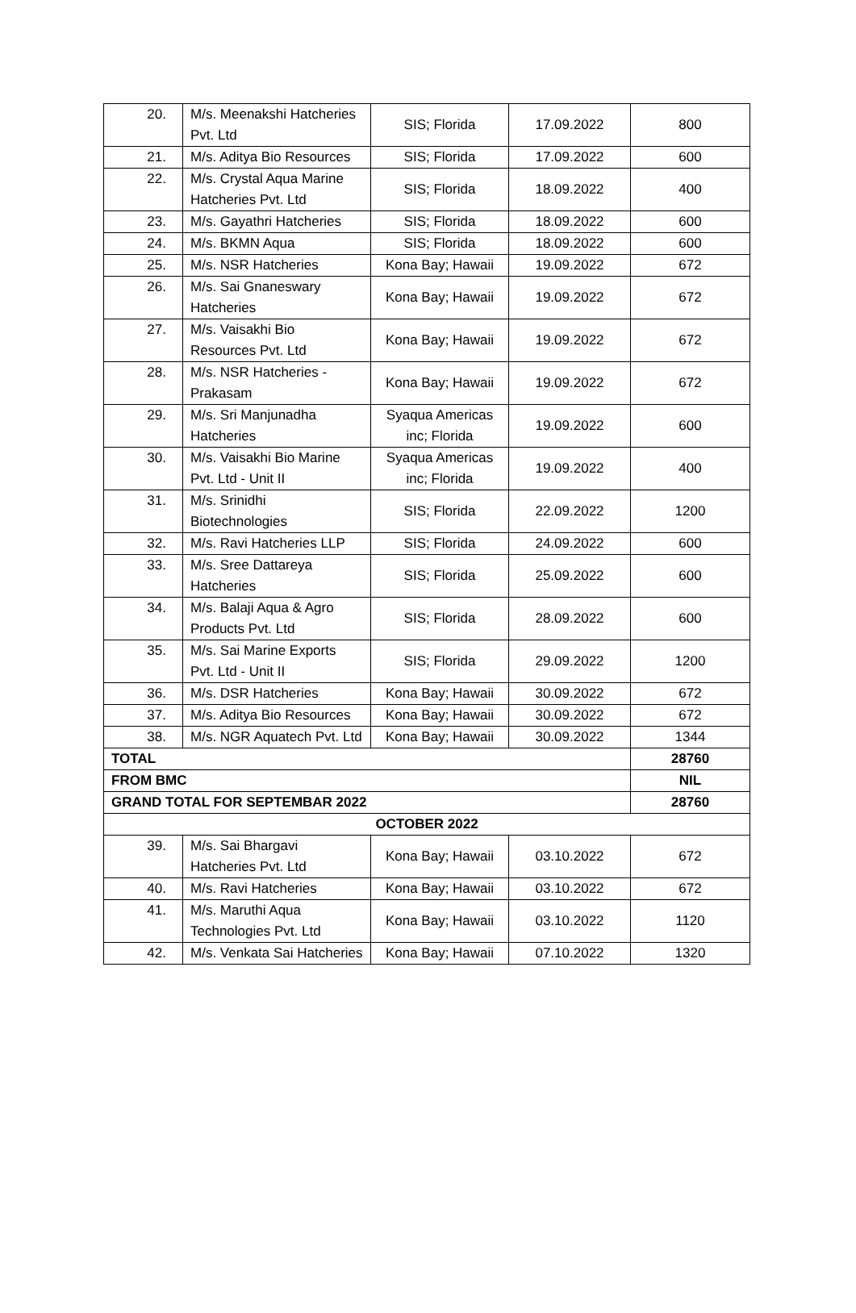| 20. | M/s. Meenakshi Hatcheries Pvt. Ltd | SIS; Florida | 17.09.2022 | 800 |
| 21. | M/s. Aditya Bio Resources | SIS; Florida | 17.09.2022 | 600 |
| 22. | M/s. Crystal Aqua Marine Hatcheries Pvt. Ltd | SIS; Florida | 18.09.2022 | 400 |
| 23. | M/s. Gayathri Hatcheries | SIS; Florida | 18.09.2022 | 600 |
| 24. | M/s. BKMN Aqua | SIS; Florida | 18.09.2022 | 600 |
| 25. | M/s. NSR Hatcheries | Kona Bay; Hawaii | 19.09.2022 | 672 |
| 26. | M/s. Sai Gnaneswary Hatcheries | Kona Bay; Hawaii | 19.09.2022 | 672 |
| 27. | M/s. Vaisakhi Bio Resources Pvt. Ltd | Kona Bay; Hawaii | 19.09.2022 | 672 |
| 28. | M/s. NSR Hatcheries - Prakasam | Kona Bay; Hawaii | 19.09.2022 | 672 |
| 29. | M/s. Sri Manjunadha Hatcheries | Syaqua Americas inc; Florida | 19.09.2022 | 600 |
| 30. | M/s. Vaisakhi Bio Marine Pvt. Ltd - Unit II | Syaqua Americas inc; Florida | 19.09.2022 | 400 |
| 31. | M/s. Srinidhi Biotechnologies | SIS; Florida | 22.09.2022 | 1200 |
| 32. | M/s. Ravi Hatcheries LLP | SIS; Florida | 24.09.2022 | 600 |
| 33. | M/s. Sree Dattareya Hatcheries | SIS; Florida | 25.09.2022 | 600 |
| 34. | M/s. Balaji Aqua & Agro Products Pvt. Ltd | SIS; Florida | 28.09.2022 | 600 |
| 35. | M/s. Sai Marine Exports Pvt. Ltd - Unit II | SIS; Florida | 29.09.2022 | 1200 |
| 36. | M/s. DSR Hatcheries | Kona Bay; Hawaii | 30.09.2022 | 672 |
| 37. | M/s. Aditya Bio Resources | Kona Bay; Hawaii | 30.09.2022 | 672 |
| 38. | M/s. NGR Aquatech Pvt. Ltd | Kona Bay; Hawaii | 30.09.2022 | 1344 |
| TOTAL | | | | 28760 |
| FROM BMC | | | | NIL |
| GRAND TOTAL FOR SEPTEMBAR 2022 | | | | 28760 |
| OCTOBER 2022 | | | | |
| 39. | M/s. Sai Bhargavi Hatcheries Pvt. Ltd | Kona Bay; Hawaii | 03.10.2022 | 672 |
| 40. | M/s. Ravi Hatcheries | Kona Bay; Hawaii | 03.10.2022 | 672 |
| 41. | M/s. Maruthi Aqua Technologies Pvt. Ltd | Kona Bay; Hawaii | 03.10.2022 | 1120 |
| 42. | M/s. Venkata Sai Hatcheries | Kona Bay; Hawaii | 07.10.2022 | 1320 |